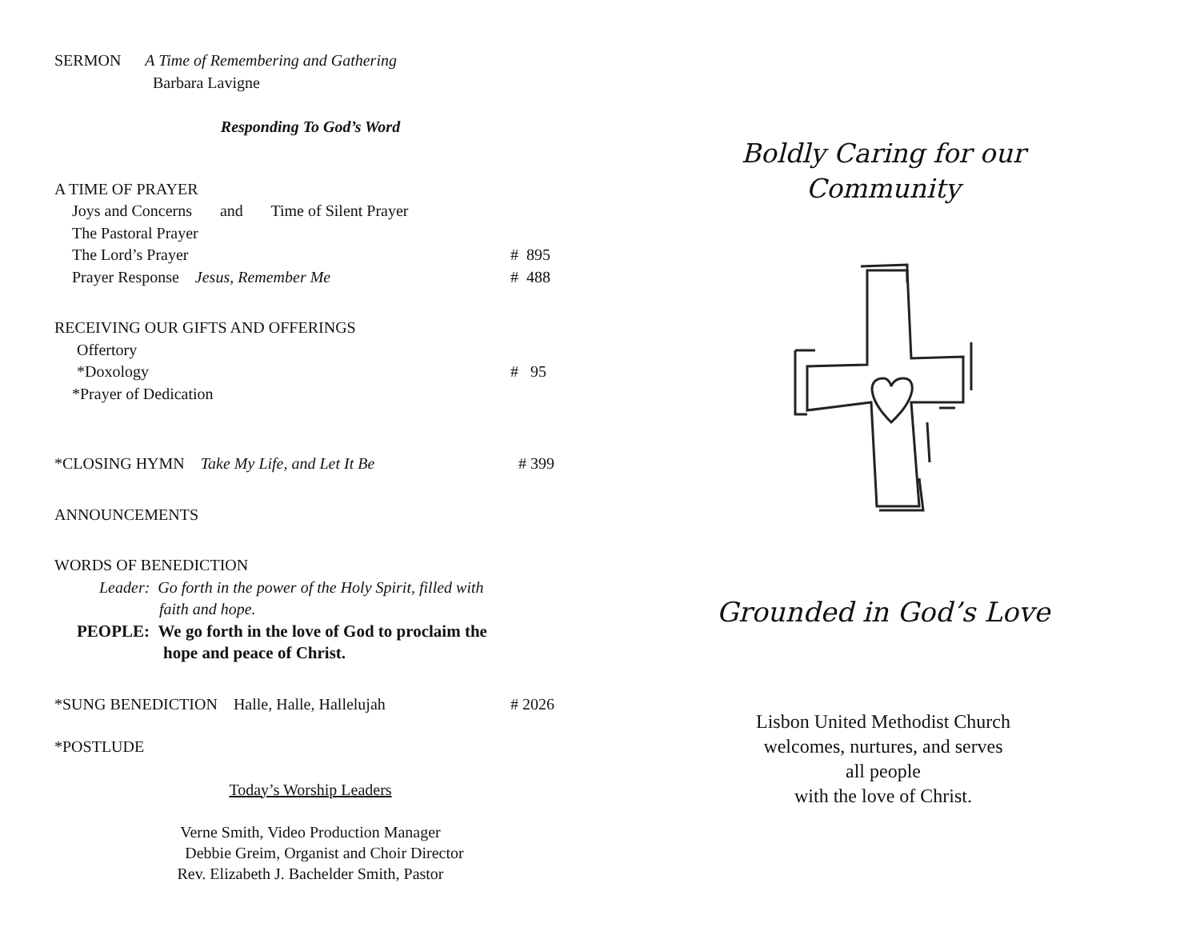SERMON A Time of Remembering and Gathering
Barbara Lavigne
Responding To God’s Word
A TIME OF PRAYER
Joys and Concerns and Time of Silent Prayer
The Pastoral Prayer
The Lord’s Prayer # 895
Prayer Response Jesus, Remember Me # 488
RECEIVING OUR GIFTS AND OFFERINGS
Offertory
*Doxology # 95
*Prayer of Dedication
*CLOSING HYMN Take My Life, and Let It Be # 399
ANNOUNCEMENTS
WORDS OF BENEDICTION
Leader: Go forth in the power of the Holy Spirit, filled with
faith and hope.
PEOPLE: We go forth in the love of God to proclaim the
hope and peace of Christ.
*SUNG BENEDICTION Halle, Halle, Hallelujah # 2026
*POSTLUDE
Today’s Worship Leaders
Verne Smith, Video Production Manager
Debbie Greim, Organist and Choir Director
Rev. Elizabeth J. Bachelder Smith, Pastor
Boldly Caring for our
Community
Grounded in God’s Love
Lisbon United Methodist Church
welcomes, nurtures, and serves
all people
with the love of Christ.